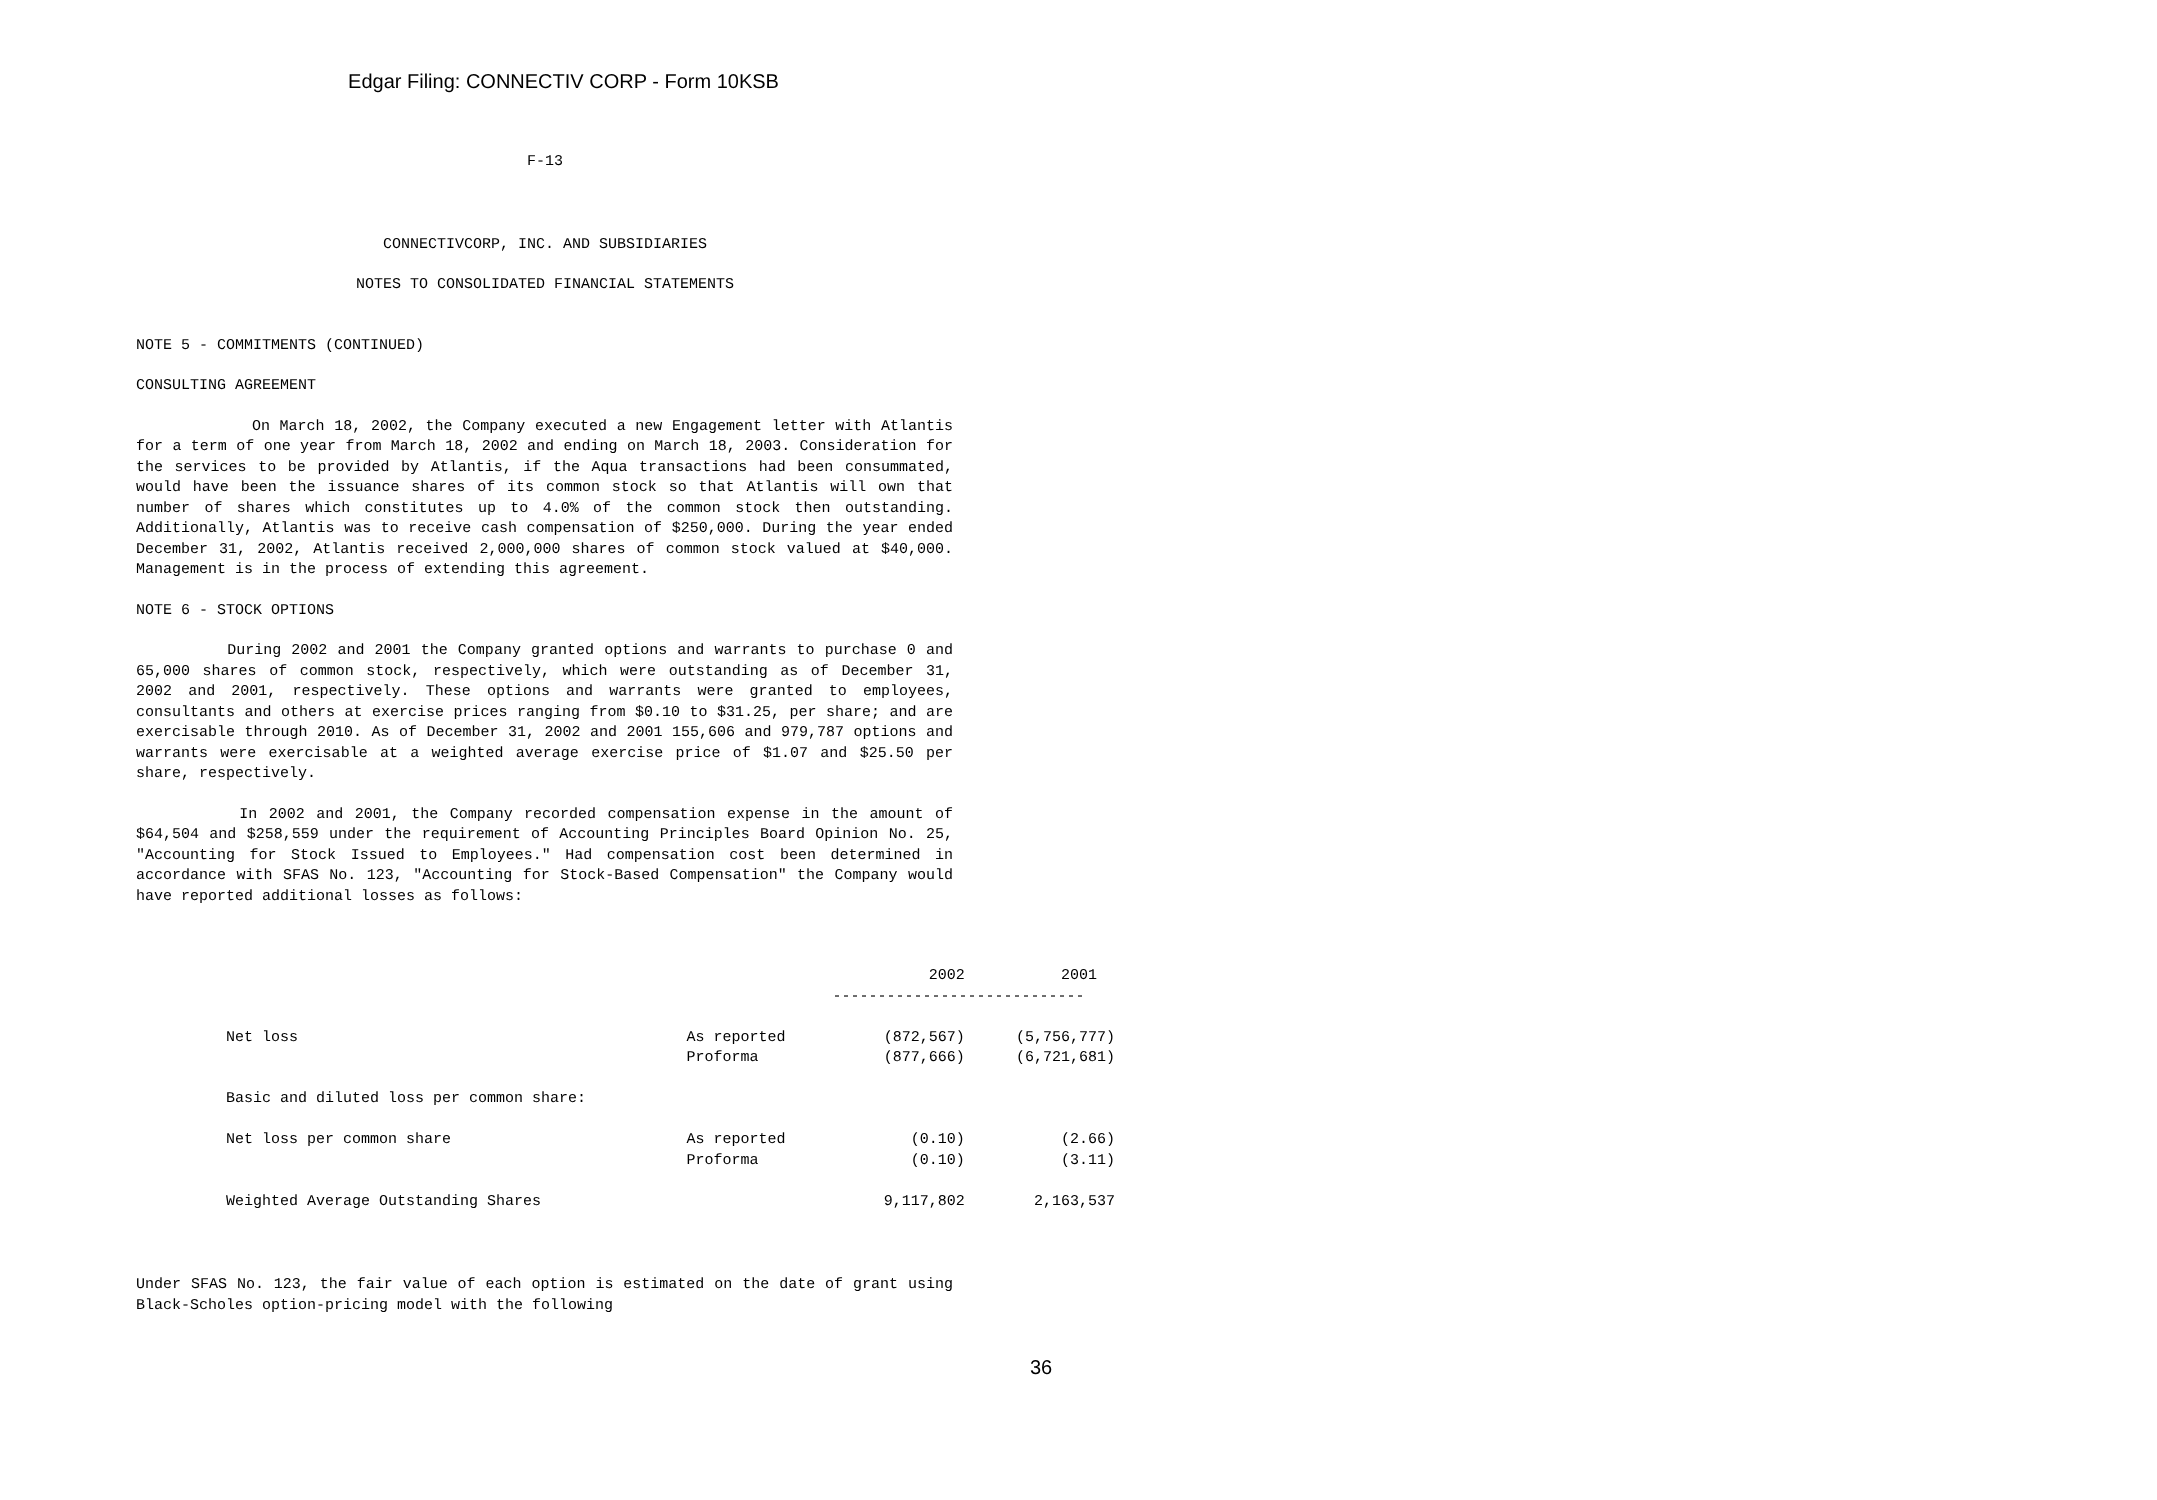Edgar Filing: CONNECTIV CORP - Form 10KSB
F-13
CONNECTIVCORP, INC. AND SUBSIDIARIES
NOTES TO CONSOLIDATED FINANCIAL STATEMENTS
NOTE 5 - COMMITMENTS (CONTINUED)
CONSULTING AGREEMENT
On March 18, 2002, the Company executed a new Engagement letter with Atlantis for a term of one year from March 18, 2002 and ending on March 18, 2003. Consideration for the services to be provided by Atlantis, if the Aqua transactions had been consummated, would have been the issuance shares of its common stock so that Atlantis will own that number of shares which constitutes up to 4.0% of the common stock then outstanding. Additionally, Atlantis was to receive cash compensation of $250,000. During the year ended December 31, 2002, Atlantis received 2,000,000 shares of common stock valued at $40,000. Management is in the process of extending this agreement.
NOTE 6 - STOCK OPTIONS
During 2002 and 2001 the Company granted options and warrants to purchase 0 and 65,000 shares of common stock, respectively, which were outstanding as of December 31, 2002 and 2001, respectively. These options and warrants were granted to employees, consultants and others at exercise prices ranging from $0.10 to $31.25, per share; and are exercisable through 2010. As of December 31, 2002 and 2001 155,606 and 979,787 options and warrants were exercisable at a weighted average exercise price of $1.07 and $25.50 per share, respectively.
In 2002 and 2001, the Company recorded compensation expense in the amount of $64,504 and $258,559 under the requirement of Accounting Principles Board Opinion No. 25, "Accounting for Stock Issued to Employees." Had compensation cost been determined in accordance with SFAS No. 123, "Accounting for Stock-Based Compensation" the Company would have reported additional losses as follows:
| | | 2002 | 2001 |
| --- | --- | --- | --- |
| | | ---------------------------- | |
| Net loss | As reported | (872,567) | (5,756,777) |
| | Proforma | (877,666) | (6,721,681) |
| Basic and diluted loss per common share: | | | |
| Net loss per common share | As reported | (0.10) | (2.66) |
| | Proforma | (0.10) | (3.11) |
| Weighted Average Outstanding Shares | | 9,117,802 | 2,163,537 |
Under SFAS No. 123, the fair value of each option is estimated on the date of grant using Black-Scholes option-pricing model with the following
36